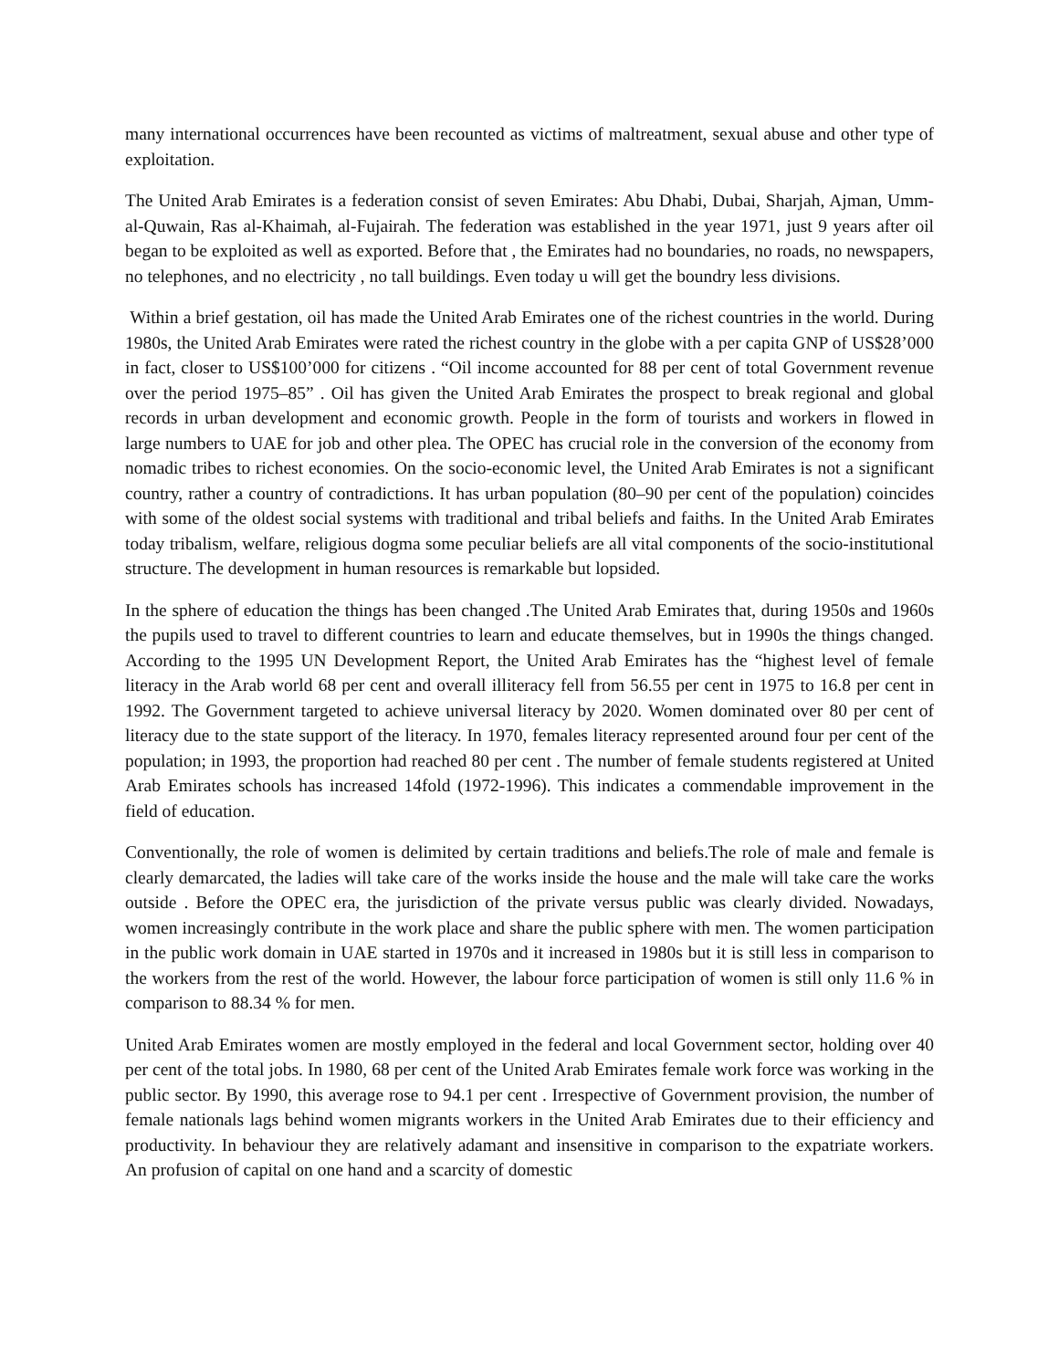many international occurrences have been recounted as victims of maltreatment, sexual abuse and other type of exploitation.
The United Arab Emirates is a federation consist of seven Emirates: Abu Dhabi, Dubai, Sharjah, Ajman, Umm-al-Quwain, Ras al-Khaimah, al-Fujairah. The federation was established in the year 1971, just 9 years after oil began to be exploited as well as exported. Before that , the Emirates had no boundaries, no roads, no newspapers, no telephones, and no electricity , no tall buildings. Even today u will get the boundry less divisions.
Within a brief gestation, oil has made the United Arab Emirates one of the richest countries in the world. During 1980s, the United Arab Emirates were rated the richest country in the globe with a per capita GNP of US$28’000 in fact, closer to US$100’000 for citizens . “Oil income accounted for 88 per cent of total Government revenue over the period 1975–85” . Oil has given the United Arab Emirates the prospect to break regional and global records in urban development and economic growth. People in the form of tourists and workers in flowed in large numbers to UAE for job and other plea. The OPEC has crucial role in the conversion of the economy from nomadic tribes to richest economies. On the socio-economic level, the United Arab Emirates is not a significant country, rather a country of contradictions. It has urban population (80–90 per cent of the population) coincides with some of the oldest social systems with traditional and tribal beliefs and faiths. In the United Arab Emirates today tribalism, welfare, religious dogma some peculiar beliefs are all vital components of the socio-institutional structure. The development in human resources is remarkable but lopsided.
In the sphere of education the things has been changed .The United Arab Emirates that, during 1950s and 1960s the pupils used to travel to different countries to learn and educate themselves, but in 1990s the things changed. According to the 1995 UN Development Report, the United Arab Emirates has the “highest level of female literacy in the Arab world 68 per cent and overall illiteracy fell from 56.55 per cent in 1975 to 16.8 per cent in 1992. The Government targeted to achieve universal literacy by 2020. Women dominated over 80 per cent of literacy due to the state support of the literacy. In 1970, females literacy represented around four per cent of the population; in 1993, the proportion had reached 80 per cent . The number of female students registered at United Arab Emirates schools has increased 14fold (1972-1996). This indicates a commendable improvement in the field of education.
Conventionally, the role of women is delimited by certain traditions and beliefs.The role of male and female is clearly demarcated, the ladies will take care of the works inside the house and the male will take care the works outside . Before the OPEC era, the jurisdiction of the private versus public was clearly divided. Nowadays, women increasingly contribute in the work place and share the public sphere with men. The women participation in the public work domain in UAE started in 1970s and it increased in 1980s but it is still less in comparison to the workers from the rest of the world. However, the labour force participation of women is still only 11.6 % in comparison to 88.34 % for men.
United Arab Emirates women are mostly employed in the federal and local Government sector, holding over 40 per cent of the total jobs. In 1980, 68 per cent of the United Arab Emirates female work force was working in the public sector. By 1990, this average rose to 94.1 per cent . Irrespective of Government provision, the number of female nationals lags behind women migrants workers in the United Arab Emirates due to their efficiency and productivity. In behaviour they are relatively adamant and insensitive in comparison to the expatriate workers. An profusion of capital on one hand and a scarcity of domestic